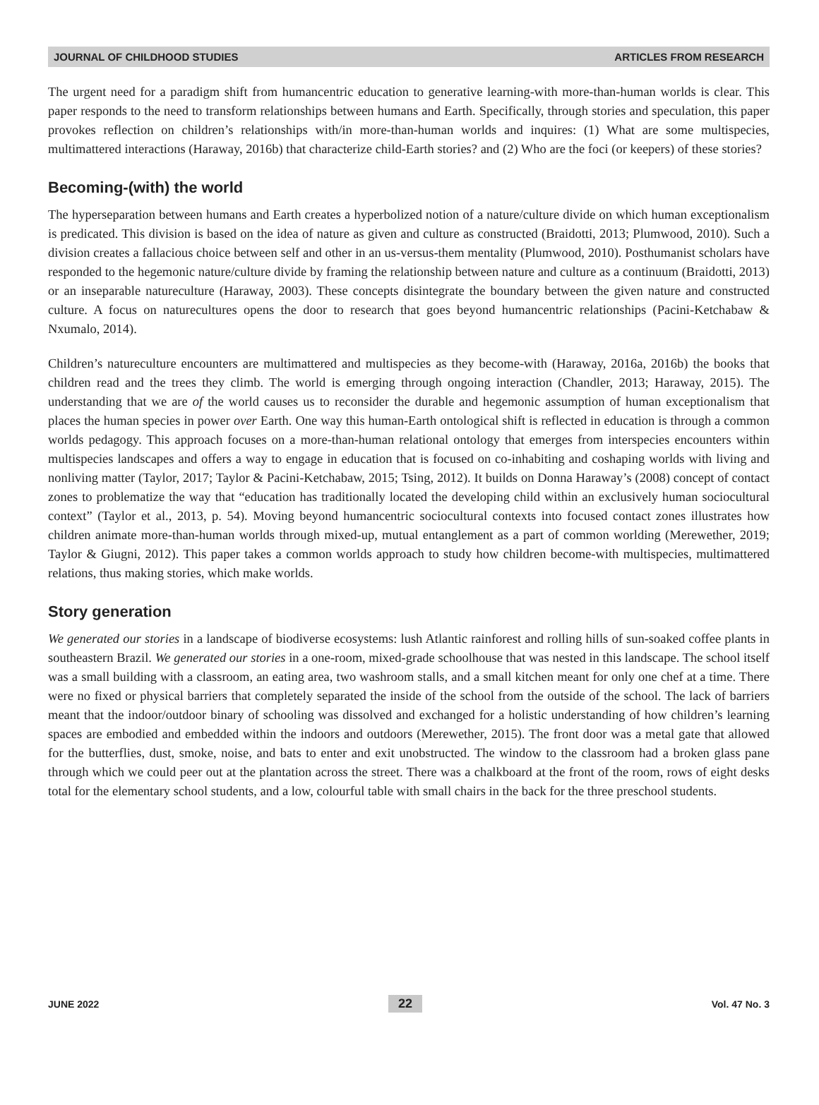JOURNAL OF CHILDHOOD STUDIES ARTICLES FROM RESEARCH
The urgent need for a paradigm shift from humancentric education to generative learning-with more-than-human worlds is clear. This paper responds to the need to transform relationships between humans and Earth. Specifically, through stories and speculation, this paper provokes reflection on children’s relationships with/in more-than-human worlds and inquires: (1) What are some multispecies, multimattered interactions (Haraway, 2016b) that characterize child-Earth stories? and (2) Who are the foci (or keepers) of these stories?
Becoming-(with) the world
The hyperseparation between humans and Earth creates a hyperbolized notion of a nature/culture divide on which human exceptionalism is predicated. This division is based on the idea of nature as given and culture as constructed (Braidotti, 2013; Plumwood, 2010). Such a division creates a fallacious choice between self and other in an us-versus-them mentality (Plumwood, 2010). Posthumanist scholars have responded to the hegemonic nature/culture divide by framing the relationship between nature and culture as a continuum (Braidotti, 2013) or an inseparable natureculture (Haraway, 2003). These concepts disintegrate the boundary between the given nature and constructed culture. A focus on naturecultures opens the door to research that goes beyond humancentric relationships (Pacini-Ketchabaw & Nxumalo, 2014).
Children’s natureculture encounters are multimattered and multispecies as they become-with (Haraway, 2016a, 2016b) the books that children read and the trees they climb. The world is emerging through ongoing interaction (Chandler, 2013; Haraway, 2015). The understanding that we are of the world causes us to reconsider the durable and hegemonic assumption of human exceptionalism that places the human species in power over Earth. One way this human-Earth ontological shift is reflected in education is through a common worlds pedagogy. This approach focuses on a more-than-human relational ontology that emerges from interspecies encounters within multispecies landscapes and offers a way to engage in education that is focused on co-inhabiting and coshaping worlds with living and nonliving matter (Taylor, 2017; Taylor & Pacini-Ketchabaw, 2015; Tsing, 2012). It builds on Donna Haraway’s (2008) concept of contact zones to problematize the way that “education has traditionally located the developing child within an exclusively human sociocultural context” (Taylor et al., 2013, p. 54). Moving beyond humancentric sociocultural contexts into focused contact zones illustrates how children animate more-than-human worlds through mixed-up, mutual entanglement as a part of common worlding (Merewether, 2019; Taylor & Giugni, 2012). This paper takes a common worlds approach to study how children become-with multispecies, multimattered relations, thus making stories, which make worlds.
Story generation
We generated our stories in a landscape of biodiverse ecosystems: lush Atlantic rainforest and rolling hills of sun-soaked coffee plants in southeastern Brazil. We generated our stories in a one-room, mixed-grade schoolhouse that was nested in this landscape. The school itself was a small building with a classroom, an eating area, two washroom stalls, and a small kitchen meant for only one chef at a time. There were no fixed or physical barriers that completely separated the inside of the school from the outside of the school. The lack of barriers meant that the indoor/outdoor binary of schooling was dissolved and exchanged for a holistic understanding of how children’s learning spaces are embodied and embedded within the indoors and outdoors (Merewether, 2015). The front door was a metal gate that allowed for the butterflies, dust, smoke, noise, and bats to enter and exit unobstructed. The window to the classroom had a broken glass pane through which we could peer out at the plantation across the street. There was a chalkboard at the front of the room, rows of eight desks total for the elementary school students, and a low, colourful table with small chairs in the back for the three preschool students.
JUNE 2022 22 Vol. 47 No. 3